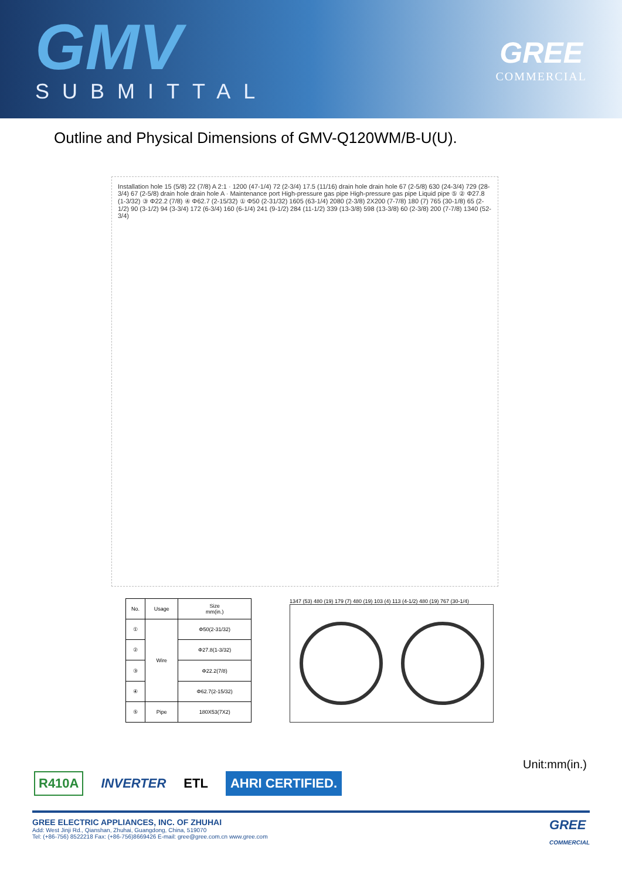GMV
SUBMITTAL
GREE
COMMERCIAL
Outline and Physical Dimensions of GMV-Q120WM/B-U(U).
Installation hole 15 (5/8) 22 (7/8) A 2:1 · 1200 (47-1/4) 72 (2-3/4) 17.5 (11/16) drain hole drain hole 67 (2-5/8) 630 (24-3/4) 729 (28-3/4) 67 (2-5/8) drain hole drain hole A · Maintenance port High-pressure gas pipe High-pressure gas pipe Liquid pipe ⑤ ② Φ27.8 (1-3/32) ③ Φ22.2 (7/8) ④ Φ62.7 (2-15/32) ① Φ50 (2-31/32) 1605 (63-1/4) 2080 (2-3/8) 2X200 (7-7/8) 180 (7) 765 (30-1/8) 65 (2-1/2) 90 (3-1/2) 94 (3-3/4) 172 (6-3/4) 160 (6-1/4) 241 (9-1/2) 284 (11-1/2) 339 (13-3/8) 598 (13-3/8) 60 (2-3/8) 200 (7-7/8) 1340 (52-3/4)
| No. | Usage | Size mm(in.) |
| --- | --- | --- |
| ① | Wire | Φ50(2-31/32) |
| ② | | Φ27.8(1-3/32) |
| ③ | | Φ22.2(7/8) |
| ④ | | Φ62.7(2-15/32) |
| ⑤ | Pipe | 180X53(7X2) |
1347 (53) 480 (19) 179 (7) 480 (19) 103 (4) 113 (4-1/2) 480 (19) 767 (30-1/4)
Unit:mm(in.)
R410A INVERTER ETL AHRI CERTIFIED.
GREE ELECTRIC APPLIANCES, INC. OF ZHUHAI
Add: West Jinji Rd., Qianshan, Zhuhai, Guangdong, China, 519070
Tel: (+86-756) 8522218 Fax: (+86-756)8669426 E-mail: gree@gree.com.cn www.gree.com
GREE
COMMERCIAL